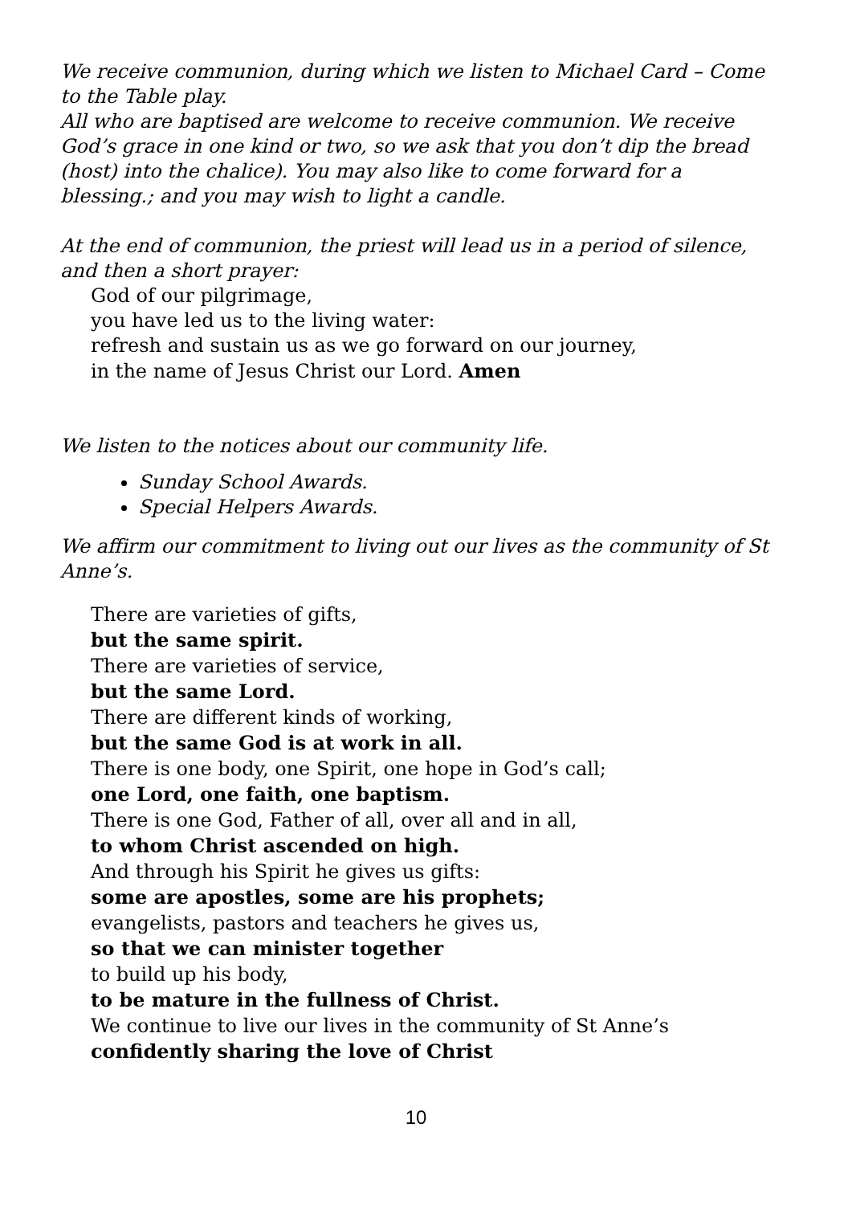We receive communion, during which we listen to Michael Card – Come to the Table play.
All who are baptised are welcome to receive communion. We receive God’s grace in one kind or two, so we ask that you don’t dip the bread (host) into the chalice). You may also like to come forward for a blessing.; and you may wish to light a candle.
At the end of communion, the priest will lead us in a period of silence, and then a short prayer:
God of our pilgrimage,
you have led us to the living water:
refresh and sustain us as we go forward on our journey,
in the name of Jesus Christ our Lord. Amen
We listen to the notices about our community life.
Sunday School Awards.
Special Helpers Awards.
We affirm our commitment to living out our lives as the community of St Anne’s.
There are varieties of gifts,
but the same spirit.
There are varieties of service,
but the same Lord.
There are different kinds of working,
but the same God is at work in all.
There is one body, one Spirit, one hope in God’s call;
one Lord, one faith, one baptism.
There is one God, Father of all, over all and in all,
to whom Christ ascended on high.
And through his Spirit he gives us gifts:
some are apostles, some are his prophets;
evangelists, pastors and teachers he gives us,
so that we can minister together
to build up his body,
to be mature in the fullness of Christ.
We continue to live our lives in the community of St Anne’s
confidently sharing the love of Christ
10